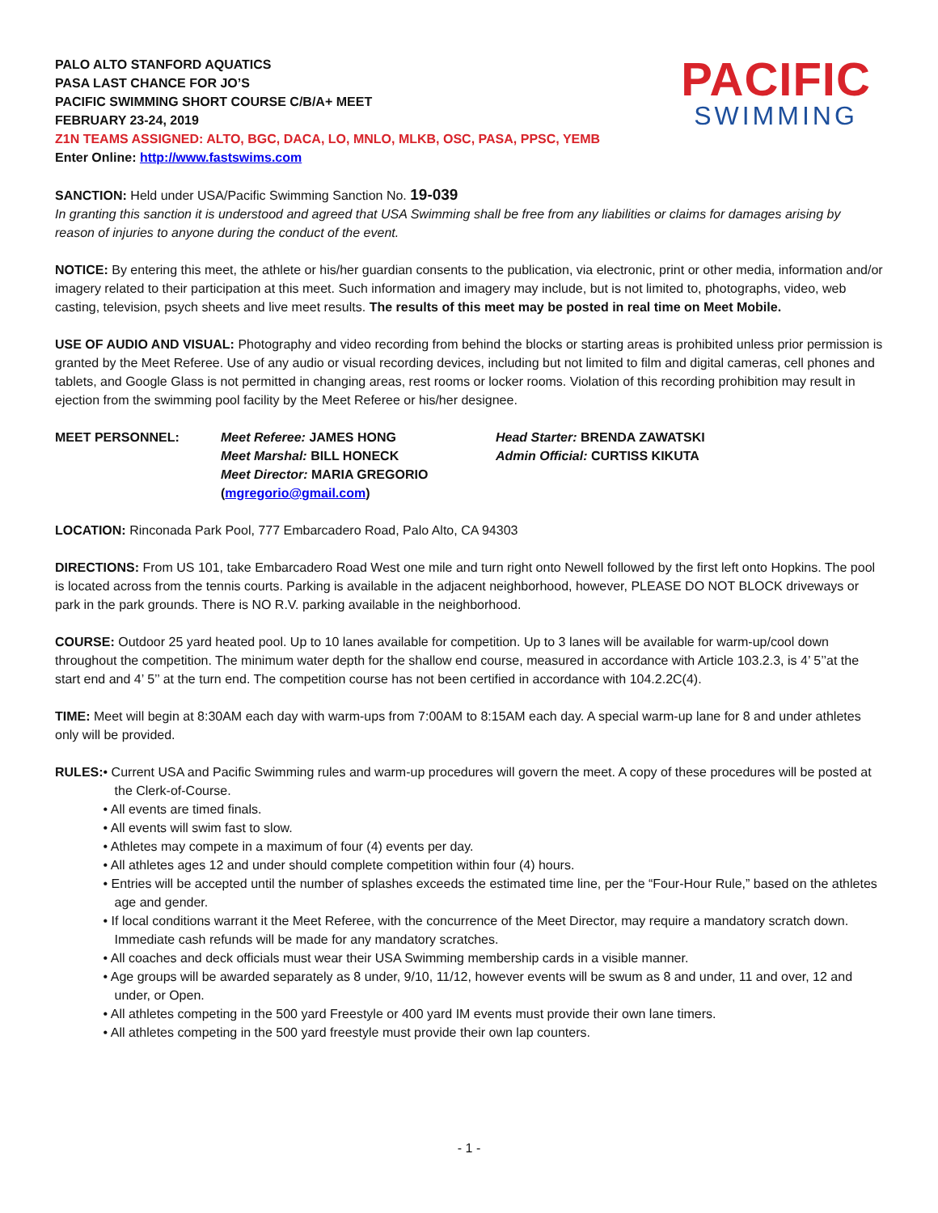PALO ALTO STANFORD AQUATICS
PASA LAST CHANCE FOR JO’S
PACIFIC SWIMMING SHORT COURSE C/B/A+ MEET
FEBRUARY 23-24, 2019
Z1N TEAMS ASSIGNED: ALTO, BGC, DACA, LO, MNLO, MLKB, OSC, PASA, PPSC, YEMB
Enter Online: http://www.fastswims.com
PACIFIC
SWIMMING
SANCTION: Held under USA/Pacific Swimming Sanction No. 19-039
In granting this sanction it is understood and agreed that USA Swimming shall be free from any liabilities or claims for damages arising by reason of injuries to anyone during the conduct of the event.
NOTICE: By entering this meet, the athlete or his/her guardian consents to the publication, via electronic, print or other media, information and/or imagery related to their participation at this meet. Such information and imagery may include, but is not limited to, photographs, video, web casting, television, psych sheets and live meet results. The results of this meet may be posted in real time on Meet Mobile.
USE OF AUDIO AND VISUAL: Photography and video recording from behind the blocks or starting areas is prohibited unless prior permission is granted by the Meet Referee. Use of any audio or visual recording devices, including but not limited to film and digital cameras, cell phones and tablets, and Google Glass is not permitted in changing areas, rest rooms or locker rooms. Violation of this recording prohibition may result in ejection from the swimming pool facility by the Meet Referee or his/her designee.
MEET PERSONNEL:
Meet Referee: JAMES HONG
Meet Marshal: BILL HONECK
Meet Director: MARIA GREGORIO (mgregorio@gmail.com)
Head Starter: BRENDA ZAWATSKI
Admin Official: CURTISS KIKUTA
LOCATION: Rinconada Park Pool, 777 Embarcadero Road, Palo Alto, CA 94303
DIRECTIONS: From US 101, take Embarcadero Road West one mile and turn right onto Newell followed by the first left onto Hopkins. The pool is located across from the tennis courts. Parking is available in the adjacent neighborhood, however, PLEASE DO NOT BLOCK driveways or park in the park grounds. There is NO R.V. parking available in the neighborhood.
COURSE: Outdoor 25 yard heated pool. Up to 10 lanes available for competition. Up to 3 lanes will be available for warm-up/cool down throughout the competition. The minimum water depth for the shallow end course, measured in accordance with Article 103.2.3, is 4’ 5’’at the start end and 4’ 5’’ at the turn end. The competition course has not been certified in accordance with 104.2.2C(4).
TIME: Meet will begin at 8:30AM each day with warm-ups from 7:00AM to 8:15AM each day. A special warm-up lane for 8 and under athletes only will be provided.
RULES: • Current USA and Pacific Swimming rules and warm-up procedures will govern the meet. A copy of these procedures will be posted at the Clerk-of-Course.
• All events are timed finals.
• All events will swim fast to slow.
• Athletes may compete in a maximum of four (4) events per day.
• All athletes ages 12 and under should complete competition within four (4) hours.
• Entries will be accepted until the number of splashes exceeds the estimated time line, per the “Four-Hour Rule,” based on the athletes age and gender.
• If local conditions warrant it the Meet Referee, with the concurrence of the Meet Director, may require a mandatory scratch down. Immediate cash refunds will be made for any mandatory scratches.
• All coaches and deck officials must wear their USA Swimming membership cards in a visible manner.
• Age groups will be awarded separately as 8 under, 9/10, 11/12, however events will be swum as 8 and under, 11 and over, 12 and under, or Open.
• All athletes competing in the 500 yard Freestyle or 400 yard IM events must provide their own lane timers.
• All athletes competing in the 500 yard freestyle must provide their own lap counters.
- 1 -